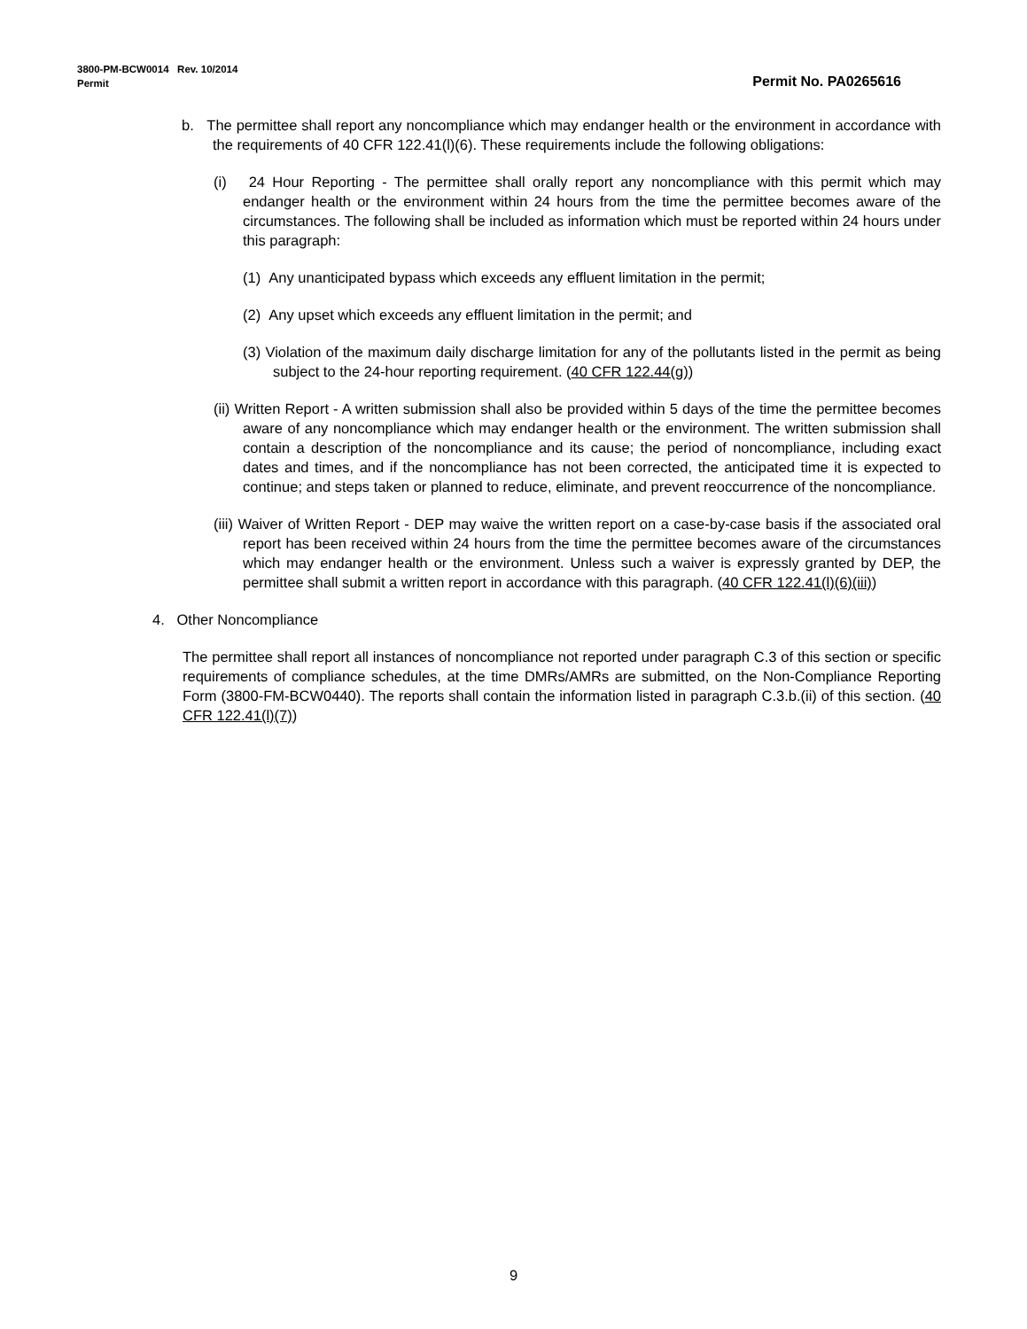3800-PM-BCW0014 Rev. 10/2014
Permit No. PA0265616 Permit
b. The permittee shall report any noncompliance which may endanger health or the environment in accordance with the requirements of 40 CFR 122.41(l)(6). These requirements include the following obligations:
(i) 24 Hour Reporting - The permittee shall orally report any noncompliance with this permit which may endanger health or the environment within 24 hours from the time the permittee becomes aware of the circumstances. The following shall be included as information which must be reported within 24 hours under this paragraph:
(1) Any unanticipated bypass which exceeds any effluent limitation in the permit;
(2) Any upset which exceeds any effluent limitation in the permit; and
(3) Violation of the maximum daily discharge limitation for any of the pollutants listed in the permit as being subject to the 24-hour reporting requirement. (40 CFR 122.44(g))
(ii) Written Report - A written submission shall also be provided within 5 days of the time the permittee becomes aware of any noncompliance which may endanger health or the environment. The written submission shall contain a description of the noncompliance and its cause; the period of noncompliance, including exact dates and times, and if the noncompliance has not been corrected, the anticipated time it is expected to continue; and steps taken or planned to reduce, eliminate, and prevent reoccurrence of the noncompliance.
(iii) Waiver of Written Report - DEP may waive the written report on a case-by-case basis if the associated oral report has been received within 24 hours from the time the permittee becomes aware of the circumstances which may endanger health or the environment. Unless such a waiver is expressly granted by DEP, the permittee shall submit a written report in accordance with this paragraph. (40 CFR 122.41(l)(6)(iii))
4. Other Noncompliance
The permittee shall report all instances of noncompliance not reported under paragraph C.3 of this section or specific requirements of compliance schedules, at the time DMRs/AMRs are submitted, on the Non-Compliance Reporting Form (3800-FM-BCW0440). The reports shall contain the information listed in paragraph C.3.b.(ii) of this section. (40 CFR 122.41(l)(7))
9